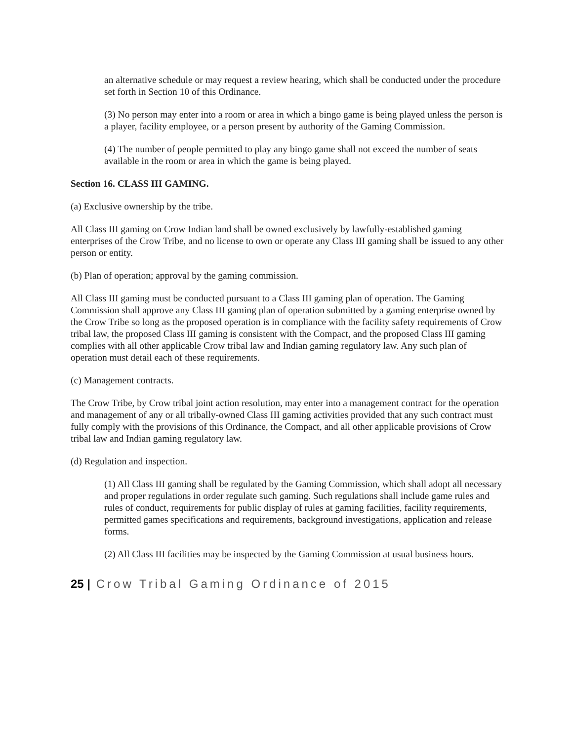an alternative schedule or may request a review hearing, which shall be conducted under the procedure set forth in Section 10 of this Ordinance.
(3) No person may enter into a room or area in which a bingo game is being played unless the person is a player, facility employee, or a person present by authority of the Gaming Commission.
(4) The number of people permitted to play any bingo game shall not exceed the number of seats available in the room or area in which the game is being played.
Section 16. CLASS III GAMING.
(a) Exclusive ownership by the tribe.
All Class III gaming on Crow Indian land shall be owned exclusively by lawfully-established gaming enterprises of the Crow Tribe, and no license to own or operate any Class III gaming shall be issued to any other person or entity.
(b) Plan of operation; approval by the gaming commission.
All Class III gaming must be conducted pursuant to a Class III gaming plan of operation. The Gaming Commission shall approve any Class III gaming plan of operation submitted by a gaming enterprise owned by the Crow Tribe so long as the proposed operation is in compliance with the facility safety requirements of Crow tribal law, the proposed Class III gaming is consistent with the Compact, and the proposed Class III gaming complies with all other applicable Crow tribal law and Indian gaming regulatory law. Any such plan of operation must detail each of these requirements.
(c) Management contracts.
The Crow Tribe, by Crow tribal joint action resolution, may enter into a management contract for the operation and management of any or all tribally-owned Class III gaming activities provided that any such contract must fully comply with the provisions of this Ordinance, the Compact, and all other applicable provisions of Crow tribal law and Indian gaming regulatory law.
(d) Regulation and inspection.
(1) All Class III gaming shall be regulated by the Gaming Commission, which shall adopt all necessary and proper regulations in order regulate such gaming. Such regulations shall include game rules and rules of conduct, requirements for public display of rules at gaming facilities, facility requirements, permitted games specifications and requirements, background investigations, application and release forms.
(2) All Class III facilities may be inspected by the Gaming Commission at usual business hours.
25 | Crow Tribal Gaming Ordinance of 2015